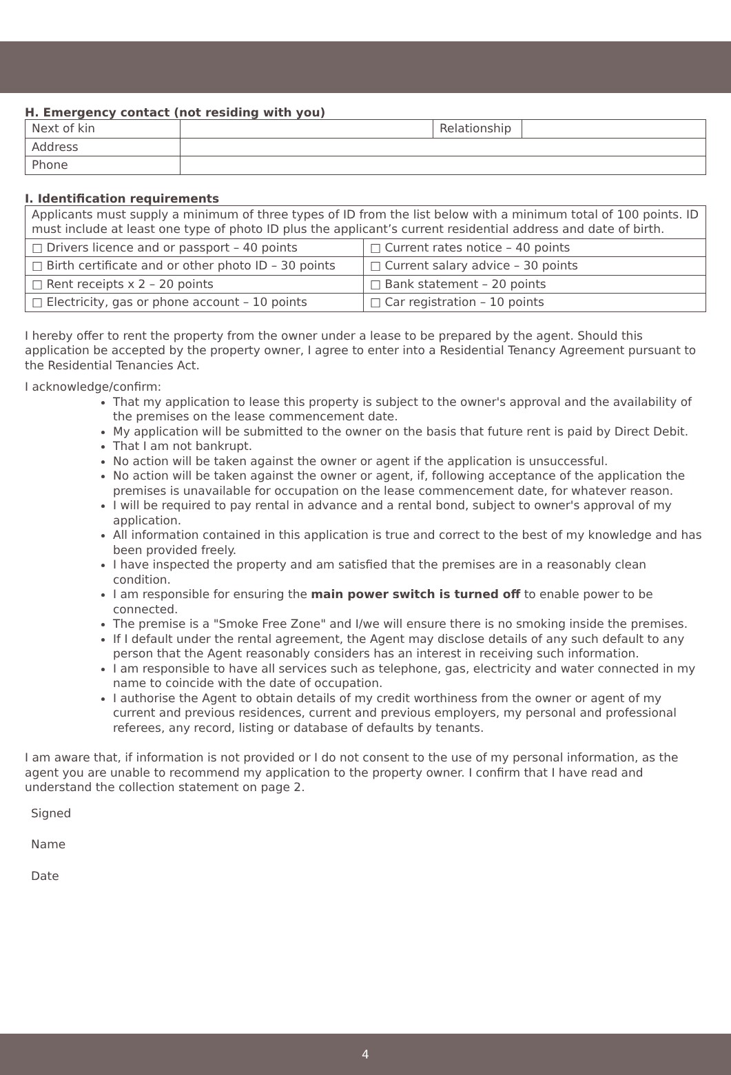H. Emergency contact (not residing with you)
| Next of kin | | Relationship | |
| Address | | | |
| Phone | | | |
I. Identification requirements
| Applicants must supply a minimum of three types of ID from the list below with a minimum total of 100 points. ID must include at least one type of photo ID plus the applicant’s current residential address and date of birth. | |
| □ Drivers licence and or passport – 40 points | □ Current rates notice – 40 points |
| □ Birth certificate and or other photo ID – 30 points | □ Current salary advice – 30 points |
| □ Rent receipts x 2 – 20 points | □ Bank statement – 20 points |
| □ Electricity, gas or phone account – 10 points | □ Car registration – 10 points |
I hereby offer to rent the property from the owner under a lease to be prepared by the agent. Should this application be accepted by the property owner, I agree to enter into a Residential Tenancy Agreement pursuant to the Residential Tenancies Act.
I acknowledge/confirm:
That my application to lease this property is subject to the owner's approval and the availability of the premises on the lease commencement date.
My application will be submitted to the owner on the basis that future rent is paid by Direct Debit.
That I am not bankrupt.
No action will be taken against the owner or agent if the application is unsuccessful.
No action will be taken against the owner or agent, if, following acceptance of the application the premises is unavailable for occupation on the lease commencement date, for whatever reason.
I will be required to pay rental in advance and a rental bond, subject to owner's approval of my application.
All information contained in this application is true and correct to the best of my knowledge and has been provided freely.
I have inspected the property and am satisfied that the premises are in a reasonably clean condition.
I am responsible for ensuring the main power switch is turned off to enable power to be connected.
The premise is a "Smoke Free Zone" and I/we will ensure there is no smoking inside the premises.
If I default under the rental agreement, the Agent may disclose details of any such default to any person that the Agent reasonably considers has an interest in receiving such information.
I am responsible to have all services such as telephone, gas, electricity and water connected in my name to coincide with the date of occupation.
I authorise the Agent to obtain details of my credit worthiness from the owner or agent of my current and previous residences, current and previous employers, my personal and professional referees, any record, listing or database of defaults by tenants.
I am aware that, if information is not provided or I do not consent to the use of my personal information, as the agent you are unable to recommend my application to the property owner. I confirm that I have read and understand the collection statement on page 2.
Signed
Name
Date
4